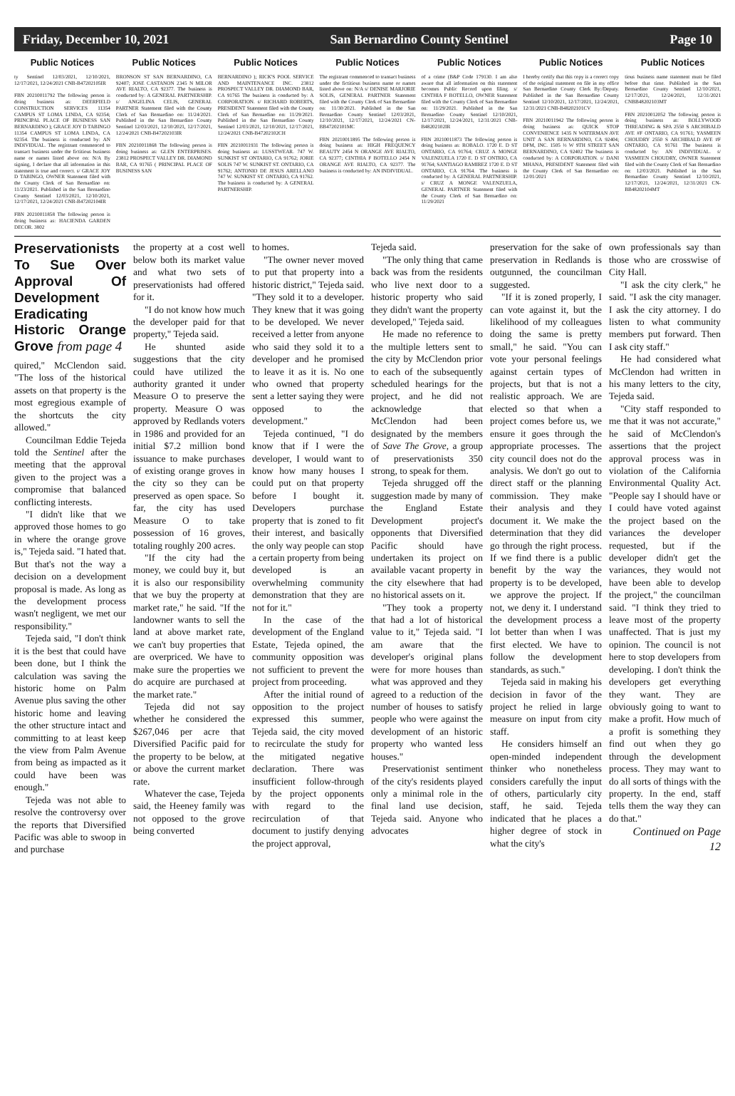Friday, December 10, 2021 San Bernardino County Sentinel Page 10
Public Notices
ty Sentinel 12/03/2021, 12/10/2021, 12/17/2021, 12/24/2021 CNB-B47202105IR
FBN 20210011792 The following person is doing business as: DEERFIELD CONSTRUCTION SERVICES 11354 CAMPUS ST LOMA LINDA, CA 92354; PRINCIPAL PLACE OF BUSINESS SAN BERNARDINO ); GRACE JOY D TABINGO 11354 CAMPUS ST LOMA LINDA, CA 92354. The business is conducted by: AN INDIVIDUAL. The registrant commenced to transact business under the fictitious business name or names listed above on: N/A By signing, I declare that all information in this statement is true and correct. s/ GRACE JOY D TABINGO, OWNER Statement filed with the County Clerk of San Bernardino on: 11/23/2021. Published in the San Bernardino County Sentinel 12/03/2021, 12/10/2021, 12/17/2021, 12/24/2021 CNB-B47202104IR
FBN 20210011858 The following person is doing business as: HACIENDA GARDEN DECOR. 3802
Public Notices
BRONSON ST SAN BERNARDINO, CA 92407; JOSE CASTANON 2345 N MILOR AVE RIALTO, CA 92377. The business is conducted by: A GENERAL PARTNERSHIP. s/ ANGELINA CELIS, GENERAL PARTNER Statement filed with the County Clerk of San Bernardino on: 11/24/2021. Published in the San Bernardino County Sentinel 12/03/2021, 12/10/2021, 12/17/2021, 12/24/2021 CNB-B47202103IR
FBN 20210011868 The following person is doing business as: GLEN ENTERPRISES. 23812 PROSPECT VALLEY DR. DIAMOND BAR, CA 91765 ( PRINCIPAL PLACE OF BUSINESS SAN
Public Notices
BERNARDINO ); RICK'S POOL SERVICE AND MAINTENANCE INC. 23812 PROSPECT VALLEY DR. DIAMOND BAR, CA 91765 The business is conducted by: A CORPORATION. s/ RICHARD ROBERTS, PRESIDENT Statement filed with the County Clerk of San Bernardino on: 11/29/2021. Published in the San Bernardino County Sentinel 12/03/2021, 12/10/2021, 12/17/2021, 12/24/2021 CNB-B47202102CH
FBN 20210011931 The following person is doing business as: LUSSTWEAR. 747 W. SUNKIST ST ONTARIO, CA 91762; JORIE SOLIS 747 W. SUNKIST ST. ONTARIO, CA 91762; ANTONIO DE JESUS ARELLANO 747 W. SUNKIST ST. ONTARIO, CA 91762. The business is conducted by: A GENERAL PARTNERSHIP.
Public Notices
The registrant commenced to transact business under the fictitious business name or names listed above on: N/A s/ DENISE MARJORIE SOLIS, GENERAL PARTNER Statement filed with the County Clerk of San Bernardino on: 11/30/2021. Published in the San Bernardino County Sentinel 12/03/2021, 12/10/2021, 12/17/2021, 12/24/2021 CN-BB47202101MC
FBN 20210011895 The following person is doing business as: HIGH FREQUENCY BEAUTY 2454 N ORANGE AVE RIALTO, CA 92377; CINTHIA F BOTELLO 2454 N ORANGE AVE RIALTO, CA 92377. The business is conducted by: AN INDIVIDUAL.
Public Notices
of a crime (B&P Code 179130. I am also aware that all information on this statement becomes Public Record upon filing. s/ CINTHIA F BOTELLO, OWNER Statement filed with the County Clerk of San Bernardino on: 11/29/2021. Published in the San Bernardino County Sentinel 12/10/2021, 12/17/2021, 12/24/2021, 12/31/2021 CNB-B48202102IR
FBN 20210011873 The following person is doing business as: ROBALO. 1720 E. D ST ONTARIO, CA 91764; CRUZ A MONGE VALENZUELA 1720 E. D ST ONTRIO, CA 91764; SANTIAGO RAMIREZ 1720 E. D ST ONTARIO, CA 91764. The business is conducted by: A GENERAL PARTNERSHIP. s/ CRUZ A MONGE VALENZUELA, GENERAL PARTNER Statement filed with the County Clerk of San Bernardino on: 11/29/2021
Public Notices
I hereby certify that this copy is a correct copy of the original statement on file in my office San Bernardino County Clerk By:/Deputy. Published in the San Bernardino County Sentinel 12/10/2021, 12/17/2021, 12/24/2021, 12/31/2021 CNB-B48202101CV
FBN 20210011942 The following person is doing business as: QUICK STOP CONVENIENCE 1435 N WATERMAN AVE UNIT A SAN BERNARDINO, CA 92404; DFM, INC. 1505 ½ W 9TH STREET SAN BERNARDINO, CA 92402 The business is conducted by: A CORPORATION. s/ DANI MHANA, PRESIDENT Statement filed with the County Clerk of San Bernardino on: 12/01/2021
Public Notices
tious business name statement must be filed before that time. Published in the San Bernardino County Sentinel 12/10/2021, 12/17/2021, 12/24/2021, 12/31/2021 CNBB48202103MT
FBN 20210012052 The following person is doing business as: BOLLYWOOD THREADING & SPA 2550 S ARCHIBALD AVE #F ONTARIO, CA 91761; YASMEEN CHOUDRY 2550 S ARCHIBALD AVE #F ONTARIO, CA 91761 The business is conducted by: AN INDIVIDUAL. s/ YASMEEN CHOUDRY, OWNER Statement filed with the County Clerk of San Bernardino on: 12/03/2021. Published in the San Bernardino County Sentinel 12/10/2021, 12/17/2021, 12/24/2021, 12/31/2021 CN-BB48202104MT
Preservationists To Sue Over Approval Of Development Eradicating Historic Orange Grove from page 4
quired," McClendon said. "The loss of the historical assets on that property is the most egregious example of the shortcuts the city allowed."
Councilman Eddie Tejeda told the Sentinel after the meeting that the approval given to the project was a compromise that balanced conflicting interests.
"I didn't like that we approved those homes to go in where the orange grove is," Tejeda said. "I hated that. But that's not the way a decision on a development proposal is made. As long as the development process wasn't negligent, we met our responsibility."
Tejeda said, "I don't think it is the best that could have been done, but I think the calculation was saving the historic home on Palm Avenue plus saving the other historic home and leaving the other structure intact and committing to at least keep the view from Palm Avenue from being as impacted as it could have been was enough."
Tejeda was not able to resolve the controversy over the reports that Diversified Pacific was able to swoop in and purchase
the property at a cost well below both its market value and what two sets of preservationists had offered for it.
"I do not know how much the developer paid for that property," Tejeda said.
He shunted aside suggestions that the city could have utilized the authority granted it under Measure O to preserve the property. Measure O was approved by Redlands voters in 1986 and provided for an initial $7.2 million bond issuance to make purchases of existing orange groves in the city so they can be preserved as open space. So far, the city has used Measure O to take possession of 16 groves, totaling roughly 200 acres.
"If the city had the money, we could buy it, but it is also our responsibility that we buy the property at market rate," he said. "If the landowner wants to sell the land at above market rate, we can't buy properties that are overpriced. We have to make sure the properties we do acquire are purchased at the market rate."
Tejeda did not say whether he considered the $267,046 per acre that Diversified Pacific paid for the property to be below, at or above the current market rate.
Whatever the case, Tejeda said, the Heeney family was not opposed to the grove being converted
to homes.
"The owner never moved to put that property into a historic district," Tejeda said. "They sold it to a developer. They knew that it was going to be developed. We never received a letter from anyone who said they sold it to a developer and he promised to leave it as it is. No one who owned that property sent a letter saying they were opposed to the development."
Tejeda continued, "I do know that if I were the developer, I would want to know how many houses I could put on that property before I bought it. Developers purchase property that is zoned to fit their interest, and basically the only way people can stop a certain property from being developed is an overwhelming community demonstration that they are not for it."
In the case of the development of the England Estate, Tejeda opined, the community opposition was not sufficient to prevent the project from proceeding.
After the initial round of opposition to the project expressed this summer, Tejeda said, the city moved to recirculate the study for the mitigated negative declaration. There was insufficient follow-through by the project opponents with regard to the recirculation of that document to justify denying the project approval,
Tejeda said.
"The only thing that came back was from the residents who live next door to a historic property who said they didn't want the property developed," Tejeda said.
He made no reference to the multiple letters sent to the city by McClendon prior to each of the subsequently scheduled hearings for the project, and he did not acknowledge that McClendon had been designated by the members of Save The Grove, a group of preservationists 350 strong, to speak for them.
Tejeda shrugged off the suggestion made by many of the England Estate Development project's opponents that Diversified Pacific should have undertaken its project on available vacant property in the city elsewhere that had no historical assets on it.
"They took a property that had a lot of historical value to it," Tejeda said. "I am aware that the developer's original plans were for more houses than what was approved and they agreed to a reduction of the number of houses to satisfy people who were against the development of an historic property who wanted less houses."
Preservationist sentiment of the city's residents played only a minimal role in the final land use decision, Tejeda said. Anyone who advocates
preservation for the sake of preservation in Redlands is outgunned, the councilman suggested.
"If it is zoned properly, I can vote against it, but the likelihood of my colleagues doing the same is pretty small," he said. "You can vote your personal feelings against certain types of projects, but that is not a realistic approach. We are elected so that when a project comes before us, we ensure it goes through the appropriate processes. The city council does not do the analysis. We don't go out to direct staff or the planning commission. They make their analysis and they document it. We make the determination that they did go through the right process. If we find there is a public benefit by the way the property is to be developed, we approve the project. If not, we deny it. I understand the development process a lot better than when I was first elected. We have to follow the development standards, as such."
Tejeda said in making his decision in favor of the project he relied in large measure on input from city staff.
He considers himself an open-minded independent thinker who nonetheless considers carefully the input of others, particularly city staff, he said. Tejeda indicated that he places a higher degree of stock in what the city's
own professionals say than those who are crosswise of City Hall.
"I ask the city clerk," he said. "I ask the city manager. I ask the city attorney. I do listen to what community members put forward. Then I ask city staff."
He had considered what McClendon had written in his many letters to the city, Tejeda said.
"City staff responded to me that it was not accurate," he said of McClendon's assertions that the project approval process was in violation of the California Environmental Quality Act. "People say I should have or I could have voted against the project based on the variances the developer requested, but if the developer didn't get the variances, they would not have been able to develop the project," the councilman said. "I think they tried to leave most of the property unaffected. That is just my opinion. The council is not here to stop developers from developing. I don't think the developers get everything they want. They are obviously going to want to make a profit. How much of a profit is something they find out when they go through the development process. They may want to do all sorts of things with the property. In the end, staff tells them the way they can do that."
Continued on Page 12